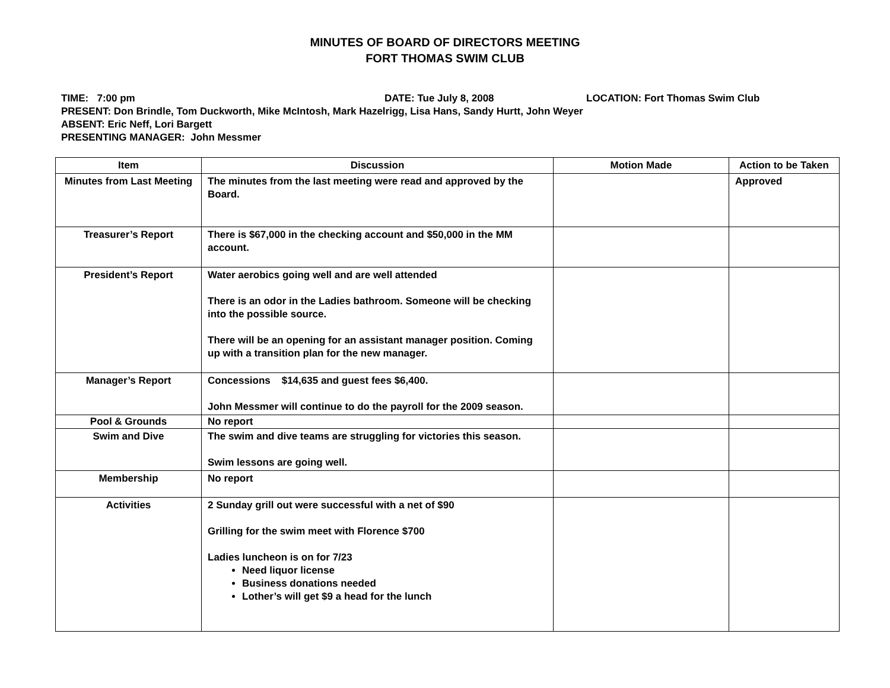MINUTES OF BOARD OF DIRECTORS MEETING
FORT THOMAS SWIM CLUB
TIME: 7:00 pm DATE: Tue July 8, 2008 LOCATION: Fort Thomas Swim Club
PRESENT: Don Brindle, Tom Duckworth, Mike McIntosh, Mark Hazelrigg, Lisa Hans, Sandy Hurtt, John Weyer
ABSENT: Eric Neff, Lori Bargett
PRESENTING MANAGER: John Messmer
| Item | Discussion | Motion Made | Action to be Taken |
| --- | --- | --- | --- |
| Minutes from Last Meeting | The minutes from the last meeting were read and approved by the Board. | | Approved |
| Treasurer’s Report | There is $67,000 in the checking account and $50,000 in the MM account. | | |
| President’s Report | Water aerobics going well and are well attended There is an odor in the Ladies bathroom. Someone will be checking into the possible source. There will be an opening for an assistant manager position. Coming up with a transition plan for the new manager. | | |
| Manager’s Report | Concessions $14,635 and guest fees $6,400. John Messmer will continue to do the payroll for the 2009 season. | | |
| Pool & Grounds | No report | | |
| Swim and Dive | The swim and dive teams are struggling for victories this season. Swim lessons are going well. | | |
| Membership | No report | | |
| Activities | 2 Sunday grill out were successful with a net of $90 Grilling for the swim meet with Florence $700 Ladies luncheon is on for 7/23 Need liquor license Business donations needed Lother’s will get $9 a head for the lunch | | |